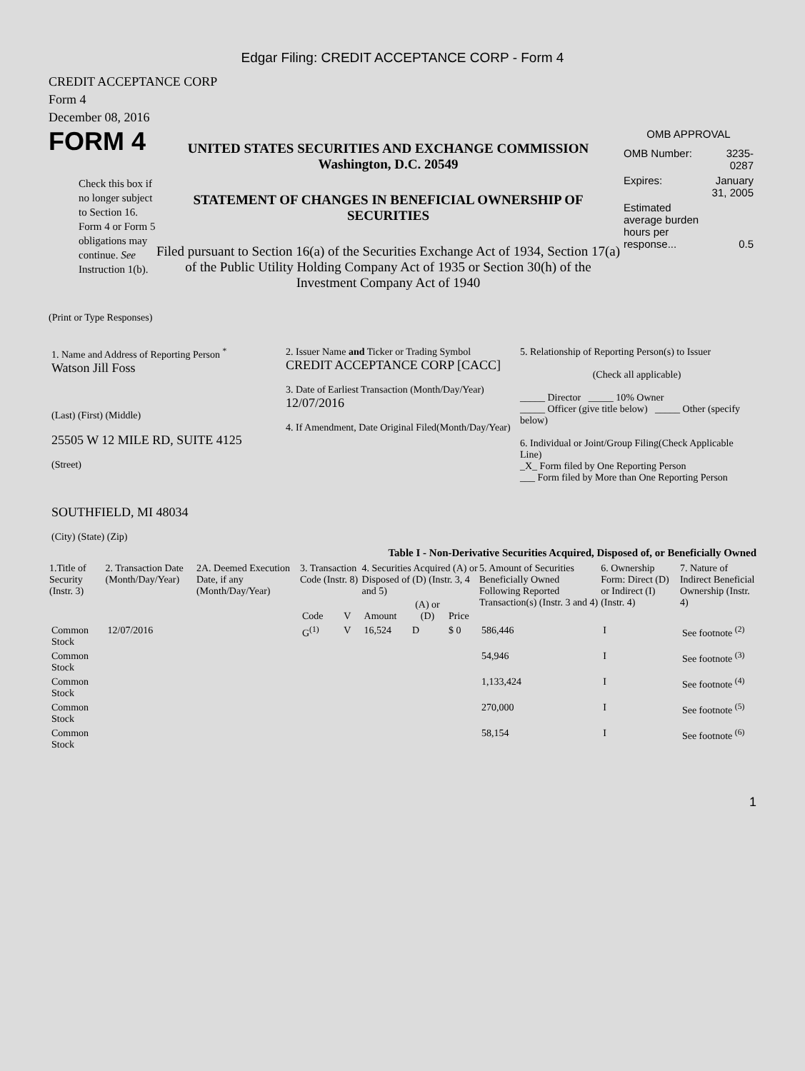Edgar Filing: CREDIT ACCEPTANCE CORP - Form 4
CREDIT ACCEPTANCE CORP
Form 4
December 08, 2016
FORM 4
Check this box if no longer subject to Section 16. Form 4 or Form 5 obligations may continue. See Instruction 1(b).
UNITED STATES SECURITIES AND EXCHANGE COMMISSION
Washington, D.C. 20549
STATEMENT OF CHANGES IN BENEFICIAL OWNERSHIP OF SECURITIES
Filed pursuant to Section 16(a) of the Securities Exchange Act of 1934, Section 17(a) of the Public Utility Holding Company Act of 1935 or Section 30(h) of the Investment Company Act of 1940
OMB APPROVAL
| OMB Number: | 3235-0287 |
| Expires: | January 31, 2005 |
| Estimated average burden hours per response... | 0.5 |
(Print or Type Responses)
| 1. Name and Address of Reporting Person <sup>*</sup> Watson Jill Foss (Last) (First) (Middle) 25505 W 12 MILE RD, SUITE 4125 (Street) SOUTHFIELD, MI 48034 (City) (State) (Zip) | 2. Issuer Name and Ticker or Trading Symbol CREDIT ACCEPTANCE CORP [CACC] 3. Date of Earliest Transaction (Month/Day/Year) 12/07/2016 4. If Amendment, Date Original Filed(Month/Day/Year) | 5. Relationship of Reporting Person(s) to Issuer (Check all applicable) _____ Director _____ 10% Owner _____ Officer (give title below) _____ Other (specify below) 6. Individual or Joint/Group Filing(Check Applicable Line) _X_ Form filed by One Reporting Person ___ Form filed by More than One Reporting Person |
Table I - Non-Derivative Securities Acquired, Disposed of, or Beneficially Owned
| 1.Title of Security (Instr. 3) | 2. Transaction Date (Month/Day/Year) | 2A. Deemed Execution Date, if any (Month/Day/Year) | 3. Transaction Code (Instr. 8) | | 4. Securities Acquired (A) or Disposed of (D) (Instr. 3, 4 and 5) | | | 5. Amount of Securities Beneficially Owned Following Reported Transaction(s) (Instr. 3 and 4) | 6. Ownership Form: Direct (D) or Indirect (I) (Instr. 4) | 7. Nature of Indirect Beneficial Ownership (Instr. 4) |
| --- | --- | --- | --- | --- | --- | --- | --- | --- | --- | --- |
| | | | Code | V | Amount | (A) or (D) | Price | | | |
| Common Stock | 12/07/2016 | | G<sup>(1)</sup> | V | 16,524 | D | $ 0 | 586,446 | I | See footnote <sup>(2)</sup> |
| Common Stock | | | | | | | | 54,946 | I | See footnote <sup>(3)</sup> |
| Common Stock | | | | | | | | 1,133,424 | I | See footnote <sup>(4)</sup> |
| Common Stock | | | | | | | | 270,000 | I | See footnote <sup>(5)</sup> |
| Common Stock | | | | | | | | 58,154 | I | See footnote <sup>(6)</sup> |
1